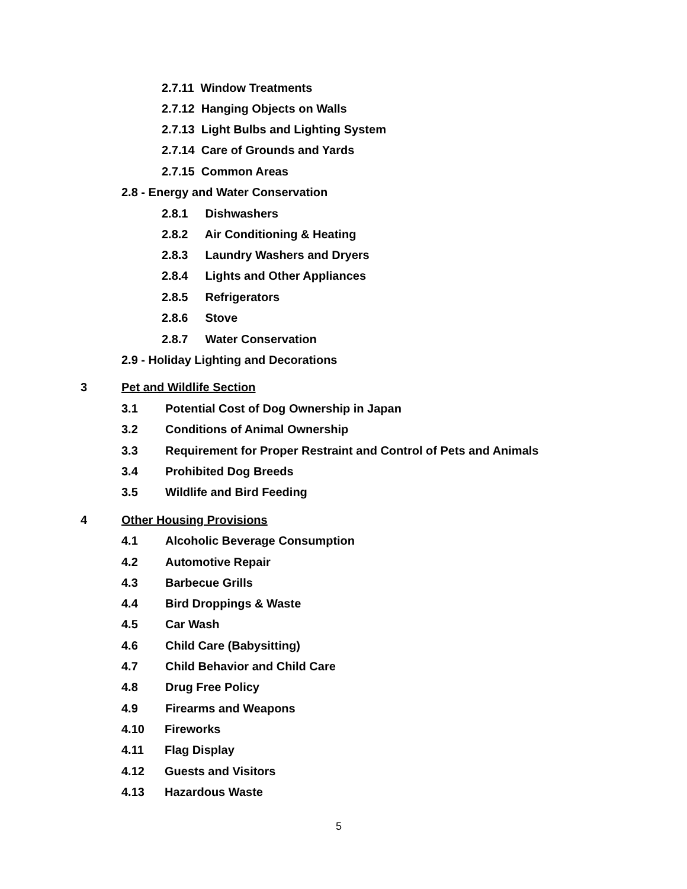2.7.11 Window Treatments
2.7.12 Hanging Objects on Walls
2.7.13 Light Bulbs and Lighting System
2.7.14 Care of Grounds and Yards
2.7.15 Common Areas
2.8 - Energy and Water Conservation
2.8.1 Dishwashers
2.8.2 Air Conditioning & Heating
2.8.3 Laundry Washers and Dryers
2.8.4 Lights and Other Appliances
2.8.5 Refrigerators
2.8.6 Stove
2.8.7 Water Conservation
2.9 - Holiday Lighting and Decorations
3 Pet and Wildlife Section
3.1 Potential Cost of Dog Ownership in Japan
3.2 Conditions of Animal Ownership
3.3 Requirement for Proper Restraint and Control of Pets and Animals
3.4 Prohibited Dog Breeds
3.5 Wildlife and Bird Feeding
4 Other Housing Provisions
4.1 Alcoholic Beverage Consumption
4.2 Automotive Repair
4.3 Barbecue Grills
4.4 Bird Droppings & Waste
4.5 Car Wash
4.6 Child Care (Babysitting)
4.7 Child Behavior and Child Care
4.8 Drug Free Policy
4.9 Firearms and Weapons
4.10 Fireworks
4.11 Flag Display
4.12 Guests and Visitors
4.13 Hazardous Waste
5